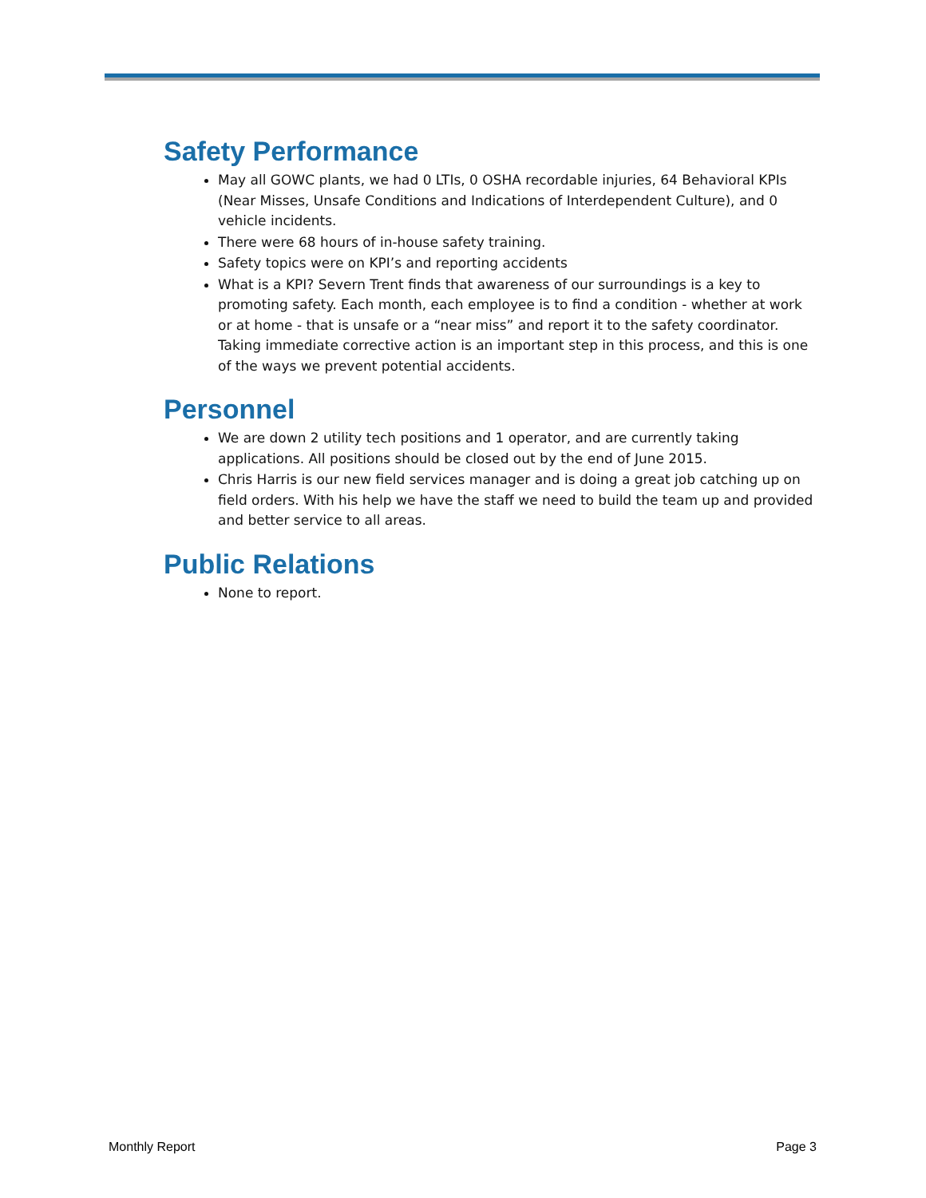Safety Performance
May all GOWC plants, we had 0 LTIs, 0 OSHA recordable injuries, 64 Behavioral KPIs (Near Misses, Unsafe Conditions and Indications of Interdependent Culture), and 0 vehicle incidents.
There were 68 hours of in-house safety training.
Safety topics were on KPI’s and reporting accidents
What is a KPI? Severn Trent finds that awareness of our surroundings is a key to promoting safety. Each month, each employee is to find a condition - whether at work or at home - that is unsafe or a “near miss” and report it to the safety coordinator. Taking immediate corrective action is an important step in this process, and this is one of the ways we prevent potential accidents.
Personnel
We are down 2 utility tech positions and 1 operator, and are currently taking applications. All positions should be closed out by the end of June 2015.
Chris Harris is our new field services manager and is doing a great job catching up on field orders. With his help we have the staff we need to build the team up and provided and better service to all areas.
Public Relations
None to report.
Monthly Report Page 3